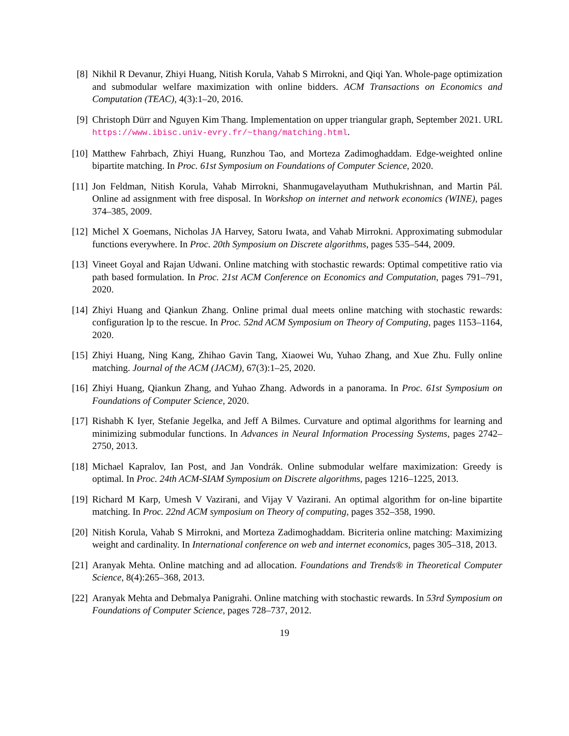[8] Nikhil R Devanur, Zhiyi Huang, Nitish Korula, Vahab S Mirrokni, and Qiqi Yan. Whole-page optimization and submodular welfare maximization with online bidders. ACM Transactions on Economics and Computation (TEAC), 4(3):1–20, 2016.
[9] Christoph Dürr and Nguyen Kim Thang. Implementation on upper triangular graph, September 2021. URL https://www.ibisc.univ-evry.fr/~thang/matching.html.
[10]
Matthew Fahrbach, Zhiyi Huang, Runzhou Tao, and Morteza Zadimoghaddam. Edge-weighted online bipartite matching. In Proc. 61st Symposium on Foundations of Computer Science, 2020.
[11]
Jon Feldman, Nitish Korula, Vahab Mirrokni, Shanmugavelayutham Muthukrishnan, and Martin Pál. Online ad assignment with free disposal. In Workshop on internet and network economics (WINE), pages 374–385, 2009.
[12]
Michel X Goemans, Nicholas JA Harvey, Satoru Iwata, and Vahab Mirrokni. Approximating submodular functions everywhere. In Proc. 20th Symposium on Discrete algorithms, pages 535–544, 2009.
[13]
Vineet Goyal and Rajan Udwani. Online matching with stochastic rewards: Optimal competitive ratio via path based formulation. In Proc. 21st ACM Conference on Economics and Computation, pages 791–791, 2020.
[14]
Zhiyi Huang and Qiankun Zhang. Online primal dual meets online matching with stochastic rewards: configuration lp to the rescue. In Proc. 52nd ACM Symposium on Theory of Computing, pages 1153–1164, 2020.
[15]
Zhiyi Huang, Ning Kang, Zhihao Gavin Tang, Xiaowei Wu, Yuhao Zhang, and Xue Zhu. Fully online matching. Journal of the ACM (JACM), 67(3):1–25, 2020.
[16]
Zhiyi Huang, Qiankun Zhang, and Yuhao Zhang. Adwords in a panorama. In Proc. 61st Symposium on Foundations of Computer Science, 2020.
[17]
Rishabh K Iyer, Stefanie Jegelka, and Jeff A Bilmes. Curvature and optimal algorithms for learning and minimizing submodular functions. In Advances in Neural Information Processing Systems, pages 2742–2750, 2013.
[18]
Michael Kapralov, Ian Post, and Jan Vondrák. Online submodular welfare maximization: Greedy is optimal. In Proc. 24th ACM-SIAM Symposium on Discrete algorithms, pages 1216–1225, 2013.
[19]
Richard M Karp, Umesh V Vazirani, and Vijay V Vazirani. An optimal algorithm for on-line bipartite matching. In Proc. 22nd ACM symposium on Theory of computing, pages 352–358, 1990.
[20]
Nitish Korula, Vahab S Mirrokni, and Morteza Zadimoghaddam. Bicriteria online matching: Maximizing weight and cardinality. In International conference on web and internet economics, pages 305–318, 2013.
[21]
Aranyak Mehta. Online matching and ad allocation. Foundations and Trends® in Theoretical Computer Science, 8(4):265–368, 2013.
[22]
Aranyak Mehta and Debmalya Panigrahi. Online matching with stochastic rewards. In 53rd Symposium on Foundations of Computer Science, pages 728–737, 2012.
19